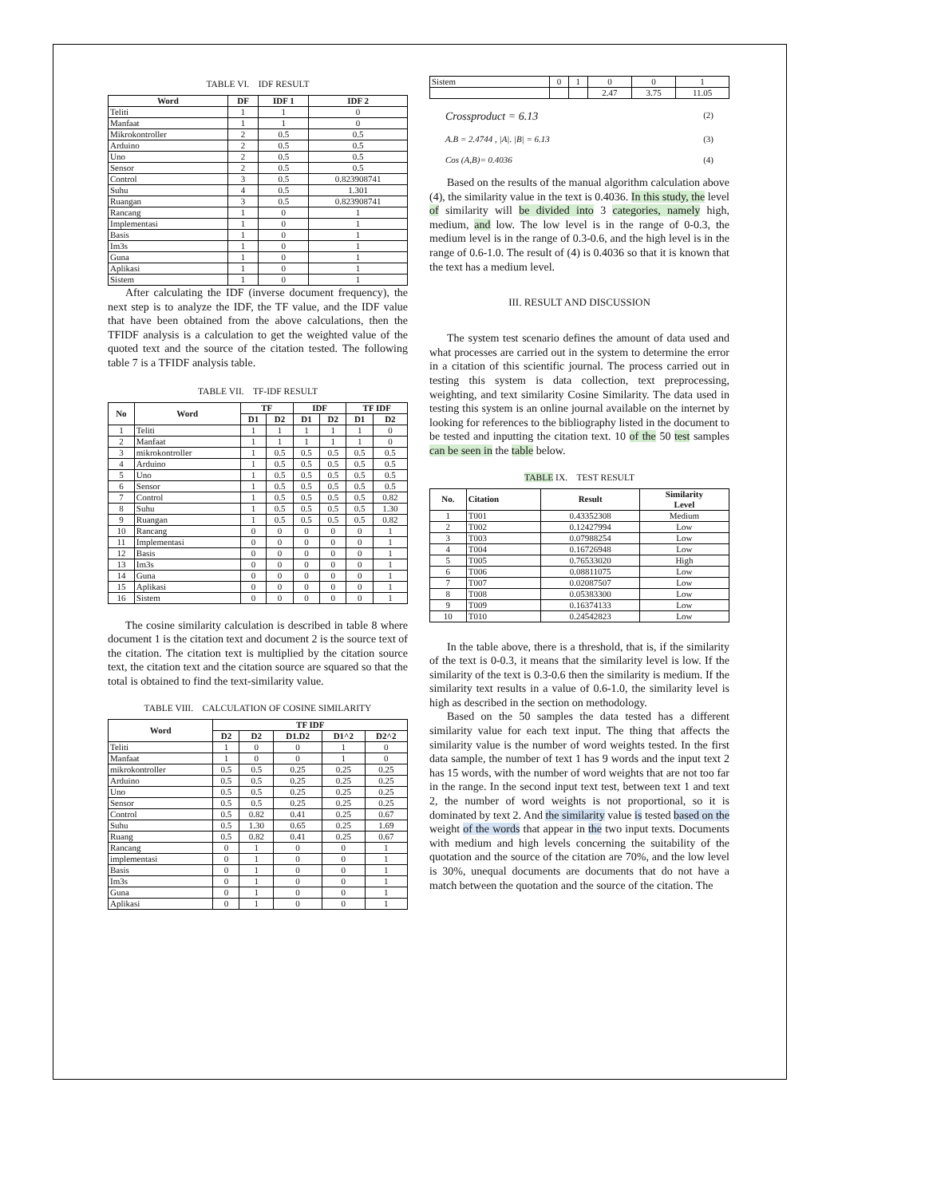TABLE VI. IDF RESULT
| Word | DF | IDF 1 | IDF 2 |
| --- | --- | --- | --- |
| Teliti | 1 | 1 | 0 |
| Manfaat | 1 | 1 | 0 |
| Mikrokontroller | 2 | 0.5 | 0.5 |
| Arduino | 2 | 0.5 | 0.5 |
| Uno | 2 | 0.5 | 0.5 |
| Sensor | 2 | 0.5 | 0.5 |
| Control | 3 | 0.5 | 0.823908741 |
| Suhu | 4 | 0.5 | 1.301 |
| Ruangan | 3 | 0.5 | 0.823908741 |
| Rancang | 1 | 0 | 1 |
| Implementasi | 1 | 0 | 1 |
| Basis | 1 | 0 | 1 |
| Im3s | 1 | 0 | 1 |
| Guna | 1 | 0 | 1 |
| Aplikasi | 1 | 0 | 1 |
| Sistem | 1 | 0 | 1 |
After calculating the IDF (inverse document frequency), the next step is to analyze the IDF, the TF value, and the IDF value that have been obtained from the above calculations, then the TFIDF analysis is a calculation to get the weighted value of the quoted text and the source of the citation tested. The following table 7 is a TFIDF analysis table.
TABLE VII. TF-IDF RESULT
| No | Word | TF | | IDF | | TF IDF | |
| --- | --- | --- | --- | --- | --- | --- | --- |
| | | D1 | D2 | D1 | D2 | D1 | D2 |
| 1 | Teliti | 1 | 1 | 1 | 1 | 1 | 0 |
| 2 | Manfaat | 1 | 1 | 1 | 1 | 1 | 0 |
| 3 | mikrokontroller | 1 | 0.5 | 0.5 | 0.5 | 0.5 | 0.5 |
| 4 | Arduino | 1 | 0.5 | 0.5 | 0.5 | 0.5 | 0.5 |
| 5 | Uno | 1 | 0.5 | 0.5 | 0.5 | 0.5 | 0.5 |
| 6 | Sensor | 1 | 0.5 | 0.5 | 0.5 | 0.5 | 0.5 |
| 7 | Control | 1 | 0.5 | 0.5 | 0.5 | 0.5 | 0.82 |
| 8 | Suhu | 1 | 0.5 | 0.5 | 0.5 | 0.5 | 1.30 |
| 9 | Ruangan | 1 | 0.5 | 0.5 | 0.5 | 0.5 | 0.82 |
| 10 | Rancang | 0 | 0 | 0 | 0 | 0 | 1 |
| 11 | Implementasi | 0 | 0 | 0 | 0 | 0 | 1 |
| 12 | Basis | 0 | 0 | 0 | 0 | 0 | 1 |
| 13 | Im3s | 0 | 0 | 0 | 0 | 0 | 1 |
| 14 | Guna | 0 | 0 | 0 | 0 | 0 | 1 |
| 15 | Aplikasi | 0 | 0 | 0 | 0 | 0 | 1 |
| 16 | Sistem | 0 | 0 | 0 | 0 | 0 | 1 |
The cosine similarity calculation is described in table 8 where document 1 is the citation text and document 2 is the source text of the citation. The citation text is multiplied by the citation source text, the citation text and the citation source are squared so that the total is obtained to find the text-similarity value.
TABLE VIII. CALCULATION OF COSINE SIMILARITY
| Word | TF IDF | | | | |
| --- | --- | --- | --- | --- | --- |
| | D2 | D2 | D1.D2 | D1^2 | D2^2 |
| Teliti | 1 | 0 | 0 | 1 | 0 |
| Manfaat | 1 | 0 | 0 | 1 | 0 |
| mikrokontroller | 0.5 | 0.5 | 0.25 | 0.25 | 0.25 |
| Arduino | 0.5 | 0.5 | 0.25 | 0.25 | 0.25 |
| Uno | 0.5 | 0.5 | 0.25 | 0.25 | 0.25 |
| Sensor | 0.5 | 0.5 | 0.25 | 0.25 | 0.25 |
| Control | 0.5 | 0.82 | 0.41 | 0.25 | 0.67 |
| Suhu | 0.5 | 1.30 | 0.65 | 0.25 | 1.69 |
| Ruang | 0.5 | 0.82 | 0.41 | 0.25 | 0.67 |
| Rancang | 0 | 1 | 0 | 0 | 1 |
| implementasi | 0 | 1 | 0 | 0 | 1 |
| Basis | 0 | 1 | 0 | 0 | 1 |
| Im3s | 0 | 1 | 0 | 0 | 1 |
| Guna | 0 | 1 | 0 | 0 | 1 |
| Aplikasi | 0 | 1 | 0 | 0 | 1 |
| Sistem | 0 | 1 | 0 | 0 | 1 |
| | | | 2.47 | 3.75 | 11.05 |
Crossproduct = 6.13 (2)
A.B = 2.4744 , |A|. |B| = 6.13 (3)
Cos (A,B)= 0.4036 (4)
Based on the results of the manual algorithm calculation above (4), the similarity value in the text is 0.4036. In this study, the level of similarity will be divided into 3 categories, namely high, medium, and low. The low level is in the range of 0-0.3, the medium level is in the range of 0.3-0.6, and the high level is in the range of 0.6-1.0. The result of (4) is 0.4036 so that it is known that the text has a medium level.
III. RESULT AND DISCUSSION
The system test scenario defines the amount of data used and what processes are carried out in the system to determine the error in a citation of this scientific journal. The process carried out in testing this system is data collection, text preprocessing, weighting, and text similarity Cosine Similarity. The data used in testing this system is an online journal available on the internet by looking for references to the bibliography listed in the document to be tested and inputting the citation text. 10 of the 50 test samples can be seen in the table below.
TABLE IX. TEST RESULT
| No. | Citation | Result | Similarity Level |
| --- | --- | --- | --- |
| 1 | T001 | 0.43352308 | Medium |
| 2 | T002 | 0.12427994 | Low |
| 3 | T003 | 0.07988254 | Low |
| 4 | T004 | 0.16726948 | Low |
| 5 | T005 | 0.76533020 | High |
| 6 | T006 | 0.08811075 | Low |
| 7 | T007 | 0.02087507 | Low |
| 8 | T008 | 0.05383300 | Low |
| 9 | T009 | 0.16374133 | Low |
| 10 | T010 | 0.24542823 | Low |
In the table above, there is a threshold, that is, if the similarity of the text is 0-0.3, it means that the similarity level is low. If the similarity of the text is 0.3-0.6 then the similarity is medium. If the similarity text results in a value of 0.6-1.0, the similarity level is high as described in the section on methodology.
Based on the 50 samples the data tested has a different similarity value for each text input. The thing that affects the similarity value is the number of word weights tested. In the first data sample, the number of text 1 has 9 words and the input text 2 has 15 words, with the number of word weights that are not too far in the range. In the second input text test, between text 1 and text 2, the number of word weights is not proportional, so it is dominated by text 2. And the similarity value is tested based on the weight of the words that appear in the two input texts. Documents with medium and high levels concerning the suitability of the quotation and the source of the citation are 70%, and the low level is 30%, unequal documents are documents that do not have a match between the quotation and the source of the citation. The